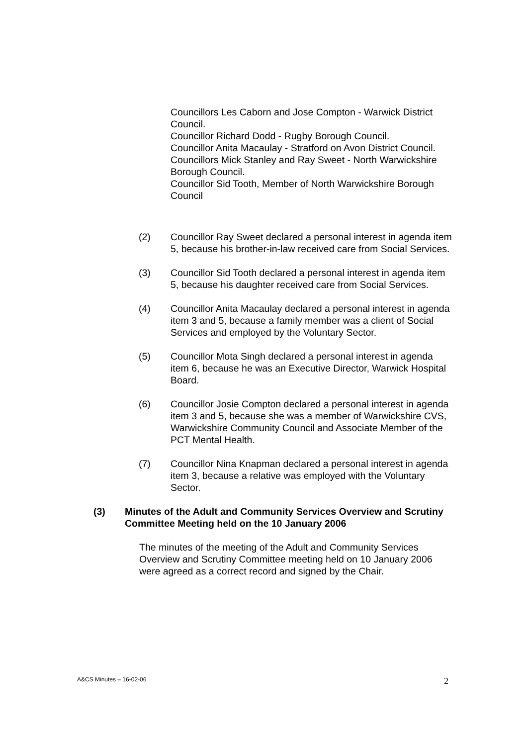Councillors Les Caborn and Jose Compton - Warwick District Council.
Councillor Richard Dodd - Rugby Borough Council.
Councillor Anita Macaulay - Stratford on Avon District Council.
Councillors Mick Stanley and Ray Sweet - North Warwickshire Borough Council.
Councillor Sid Tooth, Member of North Warwickshire Borough Council
(2) Councillor Ray Sweet declared a personal interest in agenda item 5, because his brother-in-law received care from Social Services.
(3) Councillor Sid Tooth declared a personal interest in agenda item 5, because his daughter received care from Social Services.
(4) Councillor Anita Macaulay declared a personal interest in agenda item 3 and 5, because a family member was a client of Social Services and employed by the Voluntary Sector.
(5) Councillor Mota Singh declared a personal interest in agenda item 6, because he was an Executive Director, Warwick Hospital Board.
(6) Councillor Josie Compton declared a personal interest in agenda item 3 and 5, because she was a member of Warwickshire CVS, Warwickshire Community Council and Associate Member of the PCT Mental Health.
(7) Councillor Nina Knapman declared a personal interest in agenda item 3, because a relative was employed with the Voluntary Sector.
(3) Minutes of the Adult and Community Services Overview and Scrutiny Committee Meeting held on the 10 January 2006
The minutes of the meeting of the Adult and Community Services Overview and Scrutiny Committee meeting held on 10 January 2006 were agreed as a correct record and signed by the Chair.
A&CS Minutes – 16-02-06 2